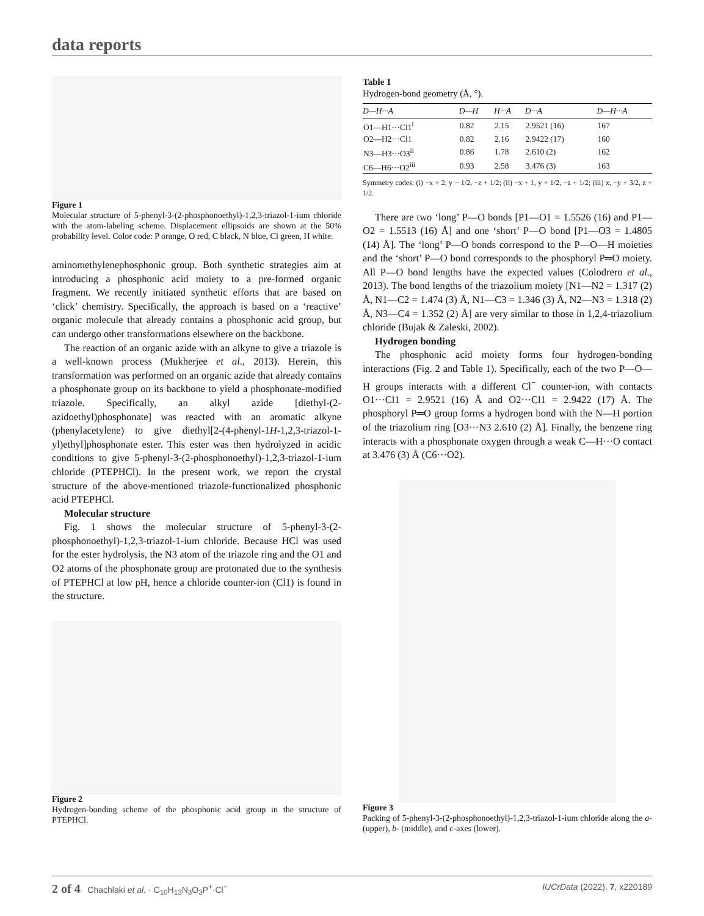data reports
Figure 1
Molecular structure of 5-phenyl-3-(2-phosphonoethyl)-1,2,3-triazol-1-ium chloride with the atom-labeling scheme. Displacement ellipsoids are shown at the 50% probability level. Color code: P orange, O red, C black, N blue, Cl green, H white.
aminomethylenephosphonic group. Both synthetic strategies aim at introducing a phosphonic acid moiety to a pre-formed organic fragment. We recently initiated synthetic efforts that are based on ‘click’ chemistry. Specifically, the approach is based on a ‘reactive’ organic molecule that already contains a phosphonic acid group, but can undergo other transformations elsewhere on the backbone.
The reaction of an organic azide with an alkyne to give a triazole is a well-known process (Mukherjee et al., 2013). Herein, this transformation was performed on an organic azide that already contains a phosphonate group on its backbone to yield a phosphonate-modified triazole. Specifically, an alkyl azide [diethyl-(2-azidoethyl)phosphonate] was reacted with an aromatic alkyne (phenylacetylene) to give diethyl[2-(4-phenyl-1H-1,2,3-triazol-1-yl)ethyl]phosphonate ester. This ester was then hydrolyzed in acidic conditions to give 5-phenyl-3-(2-phosphonoethyl)-1,2,3-triazol-1-ium chloride (PTEPHCl). In the present work, we report the crystal structure of the above-mentioned triazole-functionalized phosphonic acid PTEPHCl.
Molecular structure
Fig. 1 shows the molecular structure of 5-phenyl-3-(2-phosphonoethyl)-1,2,3-triazol-1-ium chloride. Because HCl was used for the ester hydrolysis, the N3 atom of the triazole ring and the O1 and O2 atoms of the phosphonate group are protonated due to the synthesis of PTEPHCl at low pH, hence a chloride counter-ion (Cl1) is found in the structure.
Figure 2
Hydrogen-bonding scheme of the phosphonic acid group in the structure of PTEPHCl.
Table 1
Hydrogen-bond geometry (Å, °).
| D—H···A | D—H | H···A | D···A | D—H···A |
| --- | --- | --- | --- | --- |
| O1—H1···Cl1<sup>i</sup> | 0.82 | 2.15 | 2.9521 (16) | 167 |
| O2—H2···Cl1 | 0.82 | 2.16 | 2.9422 (17) | 160 |
| N3—H3···O3<sup>ii</sup> | 0.86 | 1.78 | 2.610 (2) | 162 |
| C6—H6···O2<sup>iii</sup> | 0.93 | 2.58 | 3.476 (3) | 163 |
Symmetry codes: (i) −x + 2, y − 1/2, −z + 1/2; (ii) −x + 1, y + 1/2, −z + 1/2; (iii) x, −y + 3/2, z + 1/2.
There are two ‘long’ P—O bonds [P1—O1 = 1.5526 (16) and P1—O2 = 1.5513 (16) Å] and one ‘short’ P—O bond [P1—O3 = 1.4805 (14) Å]. The ‘long’ P—O bonds correspond to the P—O—H moieties and the ‘short’ P—O bond corresponds to the phosphoryl P═O moiety. All P—O bond lengths have the expected values (Colodrero et al., 2013). The bond lengths of the triazolium moiety [N1—N2 = 1.317 (2) Å, N1—C2 = 1.474 (3) Å, N1—C3 = 1.346 (3) Å, N2—N3 = 1.318 (2) Å, N3—C4 = 1.352 (2) Å] are very similar to those in 1,2,4-triazolium chloride (Bujak & Zaleski, 2002).
Hydrogen bonding
The phosphonic acid moiety forms four hydrogen-bonding interactions (Fig. 2 and Table 1). Specifically, each of the two P—O—H groups interacts with a different Cl<sup>−</sup> counter-ion, with contacts O1···Cl1 = 2.9521 (16) Å and O2···Cl1 = 2.9422 (17) Å. The phosphoryl P═O group forms a hydrogen bond with the N—H portion of the triazolium ring [O3···N3 2.610 (2) Å]. Finally, the benzene ring interacts with a phosphonate oxygen through a weak C—H···O contact at 3.476 (3) Å (C6···O2).
Figure 3
Packing of 5-phenyl-3-(2-phosphonoethyl)-1,2,3-triazol-1-ium chloride along the a- (upper), b- (middle), and c-axes (lower).
2 of 4 Chachlaki et al. · C<sub>10</sub>H<sub>13</sub>N<sub>3</sub>O<sub>3</sub>P<sup>+</sup>·Cl<sup>−</sup> IUCrData (2022). 7, x220189